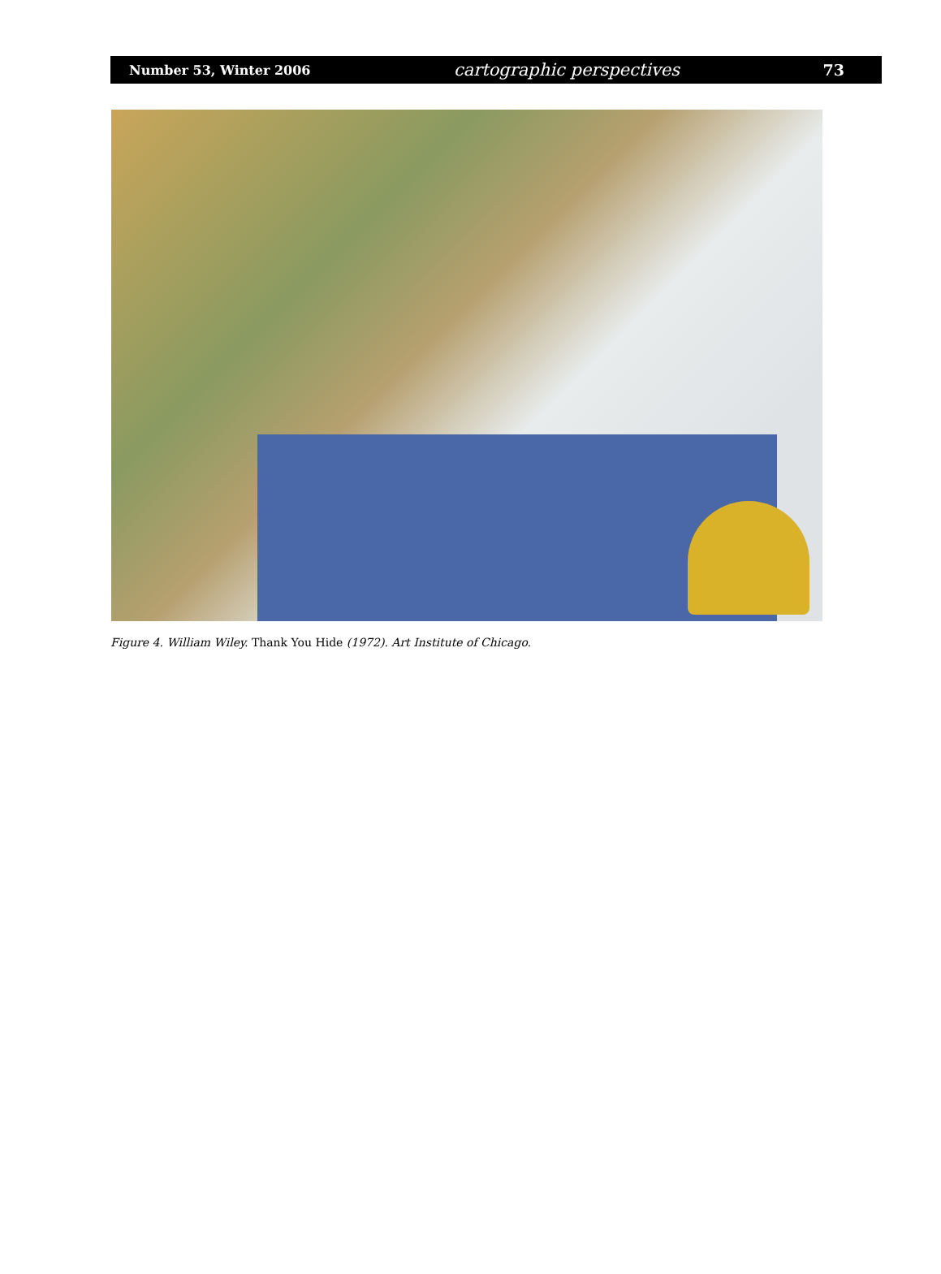Number 53, Winter 2006 cartographic perspectives 73
Figure 4. William Wiley. Thank You Hide (1972). Art Institute of Chicago.